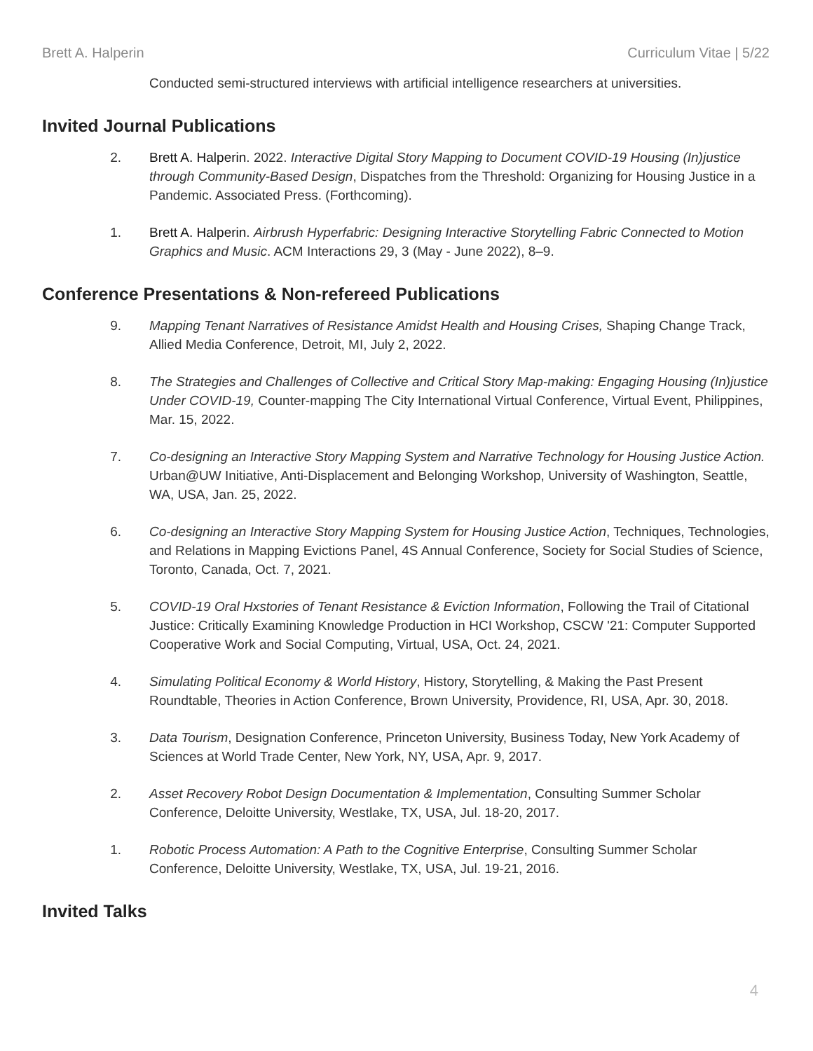Brett A. Halperin Curriculum Vitae | 5/22
Conducted semi-structured interviews with artificial intelligence researchers at universities.
Invited Journal Publications
2. Brett A. Halperin. 2022. Interactive Digital Story Mapping to Document COVID-19 Housing (In)justice through Community-Based Design, Dispatches from the Threshold: Organizing for Housing Justice in a Pandemic. Associated Press. (Forthcoming).
1. Brett A. Halperin. Airbrush Hyperfabric: Designing Interactive Storytelling Fabric Connected to Motion Graphics and Music. ACM Interactions 29, 3 (May - June 2022), 8–9.
Conference Presentations & Non-refereed Publications
9. Mapping Tenant Narratives of Resistance Amidst Health and Housing Crises, Shaping Change Track, Allied Media Conference, Detroit, MI, July 2, 2022.
8. The Strategies and Challenges of Collective and Critical Story Map-making: Engaging Housing (In)justice Under COVID-19, Counter-mapping The City International Virtual Conference, Virtual Event, Philippines, Mar. 15, 2022.
7. Co-designing an Interactive Story Mapping System and Narrative Technology for Housing Justice Action. Urban@UW Initiative, Anti-Displacement and Belonging Workshop, University of Washington, Seattle, WA, USA, Jan. 25, 2022.
6. Co-designing an Interactive Story Mapping System for Housing Justice Action, Techniques, Technologies, and Relations in Mapping Evictions Panel, 4S Annual Conference, Society for Social Studies of Science, Toronto, Canada, Oct. 7, 2021.
5. COVID-19 Oral Hxstories of Tenant Resistance & Eviction Information, Following the Trail of Citational Justice: Critically Examining Knowledge Production in HCI Workshop, CSCW '21: Computer Supported Cooperative Work and Social Computing, Virtual, USA, Oct. 24, 2021.
4. Simulating Political Economy & World History, History, Storytelling, & Making the Past Present Roundtable, Theories in Action Conference, Brown University, Providence, RI, USA, Apr. 30, 2018.
3. Data Tourism, Designation Conference, Princeton University, Business Today, New York Academy of Sciences at World Trade Center, New York, NY, USA, Apr. 9, 2017.
2. Asset Recovery Robot Design Documentation & Implementation, Consulting Summer Scholar Conference, Deloitte University, Westlake, TX, USA, Jul. 18-20, 2017.
1. Robotic Process Automation: A Path to the Cognitive Enterprise, Consulting Summer Scholar Conference, Deloitte University, Westlake, TX, USA, Jul. 19-21, 2016.
Invited Talks
4